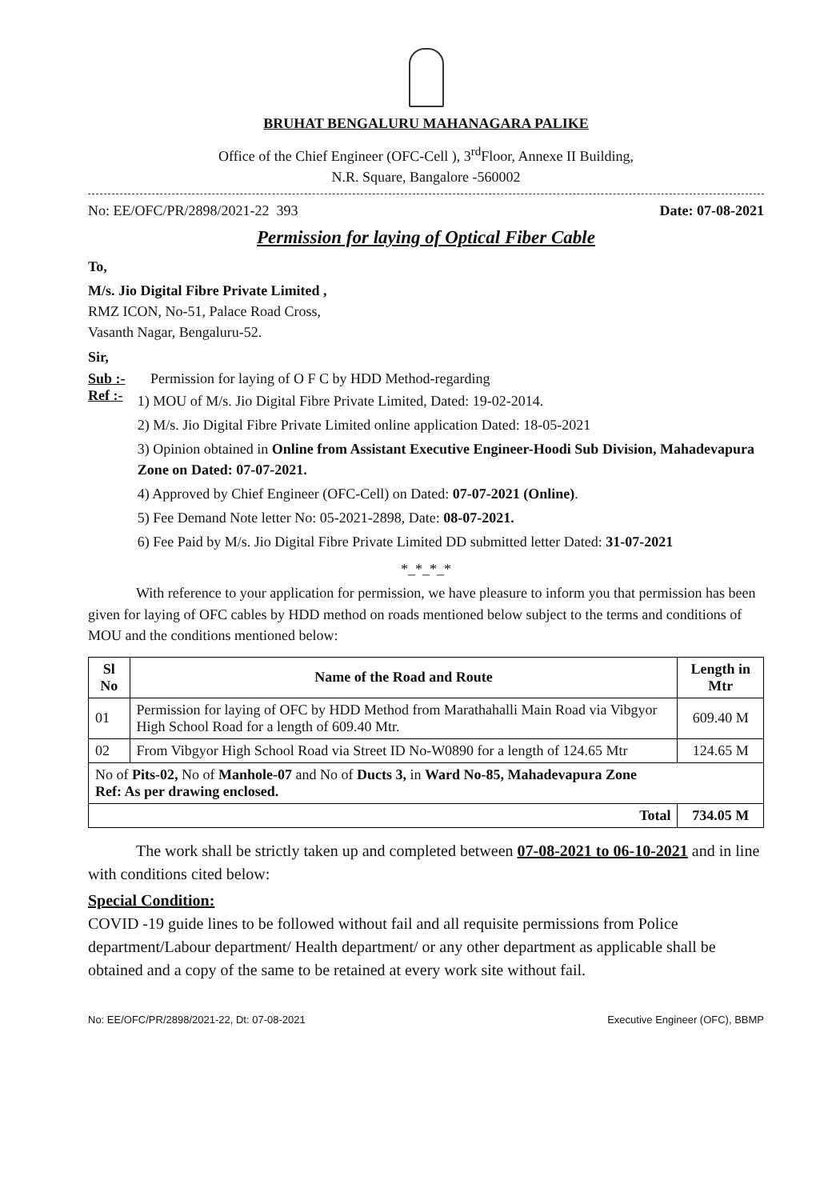BRUHAT BENGALURU MAHANAGARA PALIKE
Office of the Chief Engineer (OFC-Cell ), 3<sup>rd</sup>Floor, Annexe II Building,
N.R. Square, Bangalore -560002
No: EE/OFC/PR/2898/2021-22 393 Date: 07-08-2021
Permission for laying of Optical Fiber Cable
To,
M/s. Jio Digital Fibre Private Limited ,
RMZ ICON, No-51, Palace Road Cross,
Vasanth Nagar, Bengaluru-52.
Sir,
Sub :- Permission for laying of O F C by HDD Method-regarding
Ref :-
1) MOU of M/s. Jio Digital Fibre Private Limited, Dated: 19-02-2014.
2) M/s. Jio Digital Fibre Private Limited online application Dated: 18-05-2021
3) Opinion obtained in Online from Assistant Executive Engineer-Hoodi Sub Division, Mahadevapura Zone on Dated: 07-07-2021.
4) Approved by Chief Engineer (OFC-Cell) on Dated: 07-07-2021 (Online).
5) Fee Demand Note letter No: 05-2021-2898, Date: 08-07-2021.
6) Fee Paid by M/s. Jio Digital Fibre Private Limited DD submitted letter Dated: 31-07-2021
*_*_*_*
With reference to your application for permission, we have pleasure to inform you that permission has been given for laying of OFC cables by HDD method on roads mentioned below subject to the terms and conditions of MOU and the conditions mentioned below:
| Sl No | Name of the Road and Route | Length in Mtr |
| --- | --- | --- |
| 01 | Permission for laying of OFC by HDD Method from Marathahalli Main Road via Vibgyor High School Road for a length of 609.40 Mtr. | 609.40 M |
| 02 | From Vibgyor High School Road via Street ID No-W0890 for a length of 124.65 Mtr | 124.65 M |
| No of Pits-02, No of Manhole-07 and No of Ducts 3, in Ward No-85, Mahadevapura Zone Ref: As per drawing enclosed. | | |
| Total | | 734.05 M |
The work shall be strictly taken up and completed between 07-08-2021 to 06-10-2021 and in line with conditions cited below:
Special Condition:
COVID -19 guide lines to be followed without fail and all requisite permissions from Police department/Labour department/ Health department/ or any other department as applicable shall be obtained and a copy of the same to be retained at every work site without fail.
No: EE/OFC/PR/2898/2021-22, Dt: 07-08-2021 Executive Engineer (OFC), BBMP